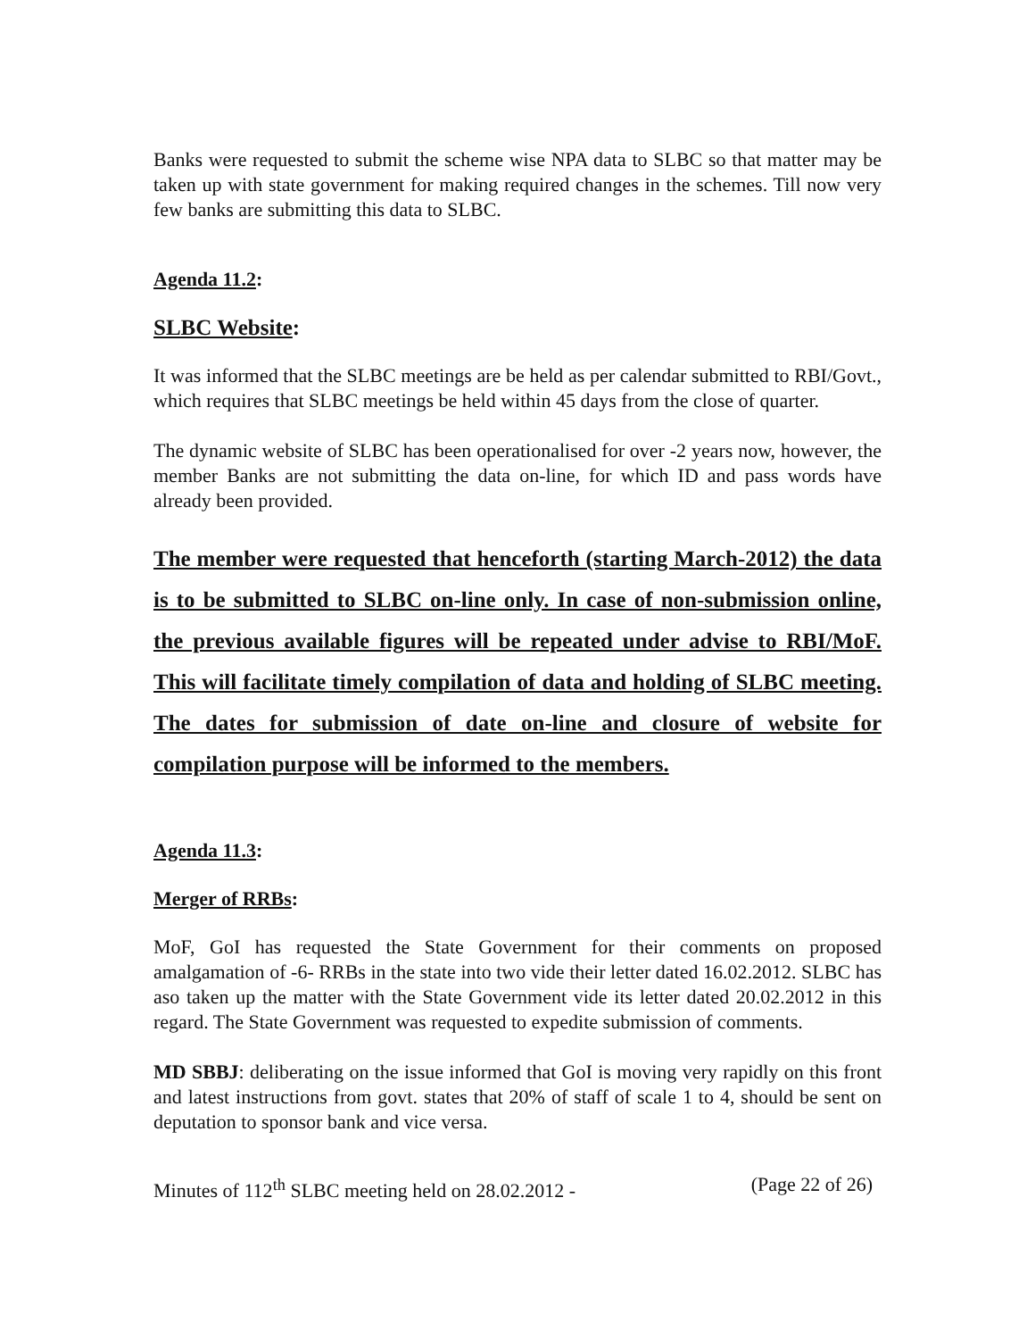Banks were requested to submit the scheme wise NPA data to SLBC so that matter may be taken up with state government for making required changes in the schemes. Till now very few banks are submitting this data to SLBC.
Agenda 11.2:
SLBC Website:
It was informed that the SLBC meetings are be held as per calendar submitted to RBI/Govt., which requires that SLBC meetings be held within 45 days from the close of quarter.
The dynamic website of SLBC has been operationalised for over -2 years now, however, the member Banks are not submitting the data on-line, for which ID and pass words have already been provided.
The member were requested that henceforth (starting March-2012) the data is to be submitted to SLBC on-line only. In case of non-submission online, the previous available figures will be repeated under advise to RBI/MoF. This will facilitate timely compilation of data and holding of SLBC meeting. The dates for submission of date on-line and closure of website for compilation purpose will be informed to the members.
Agenda 11.3:
Merger of RRBs:
MoF, GoI has requested the State Government for their comments on proposed amalgamation of -6- RRBs in the state into two vide their letter dated 16.02.2012. SLBC has aso taken up the matter with the State Government vide its letter dated 20.02.2012 in this regard. The State Government was requested to expedite submission of comments.
MD SBBJ: deliberating on the issue informed that GoI is moving very rapidly on this front and latest instructions from govt. states that 20% of staff of scale 1 to 4, should be sent on deputation to sponsor bank and vice versa.
Minutes of 112<sup>th</sup> SLBC meeting held on 28.02.2012 - (Page 22 of 26)